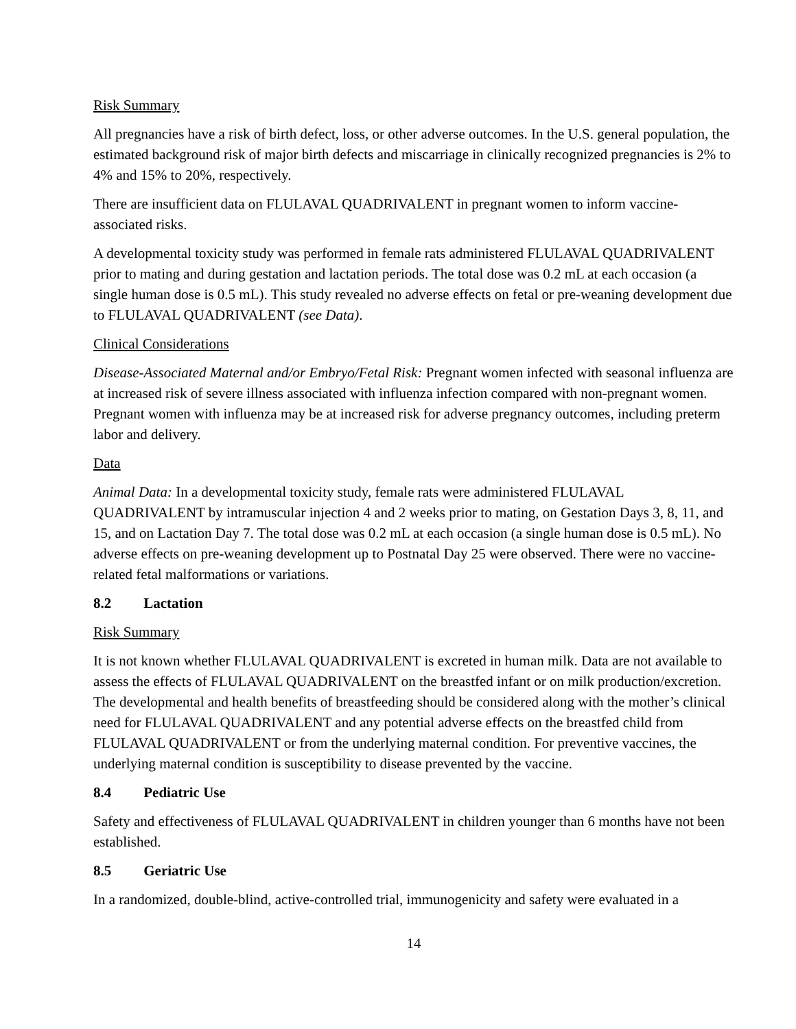Risk Summary
All pregnancies have a risk of birth defect, loss, or other adverse outcomes. In the U.S. general population, the estimated background risk of major birth defects and miscarriage in clinically recognized pregnancies is 2% to 4% and 15% to 20%, respectively.
There are insufficient data on FLULAVAL QUADRIVALENT in pregnant women to inform vaccine-associated risks.
A developmental toxicity study was performed in female rats administered FLULAVAL QUADRIVALENT prior to mating and during gestation and lactation periods. The total dose was 0.2 mL at each occasion (a single human dose is 0.5 mL). This study revealed no adverse effects on fetal or pre-weaning development due to FLULAVAL QUADRIVALENT (see Data).
Clinical Considerations
Disease-Associated Maternal and/or Embryo/Fetal Risk: Pregnant women infected with seasonal influenza are at increased risk of severe illness associated with influenza infection compared with non-pregnant women. Pregnant women with influenza may be at increased risk for adverse pregnancy outcomes, including preterm labor and delivery.
Data
Animal Data: In a developmental toxicity study, female rats were administered FLULAVAL QUADRIVALENT by intramuscular injection 4 and 2 weeks prior to mating, on Gestation Days 3, 8, 11, and 15, and on Lactation Day 7. The total dose was 0.2 mL at each occasion (a single human dose is 0.5 mL). No adverse effects on pre-weaning development up to Postnatal Day 25 were observed. There were no vaccine-related fetal malformations or variations.
8.2 Lactation
Risk Summary
It is not known whether FLULAVAL QUADRIVALENT is excreted in human milk. Data are not available to assess the effects of FLULAVAL QUADRIVALENT on the breastfed infant or on milk production/excretion. The developmental and health benefits of breastfeeding should be considered along with the mother’s clinical need for FLULAVAL QUADRIVALENT and any potential adverse effects on the breastfed child from FLULAVAL QUADRIVALENT or from the underlying maternal condition. For preventive vaccines, the underlying maternal condition is susceptibility to disease prevented by the vaccine.
8.4 Pediatric Use
Safety and effectiveness of FLULAVAL QUADRIVALENT in children younger than 6 months have not been established.
8.5 Geriatric Use
In a randomized, double-blind, active-controlled trial, immunogenicity and safety were evaluated in a
14